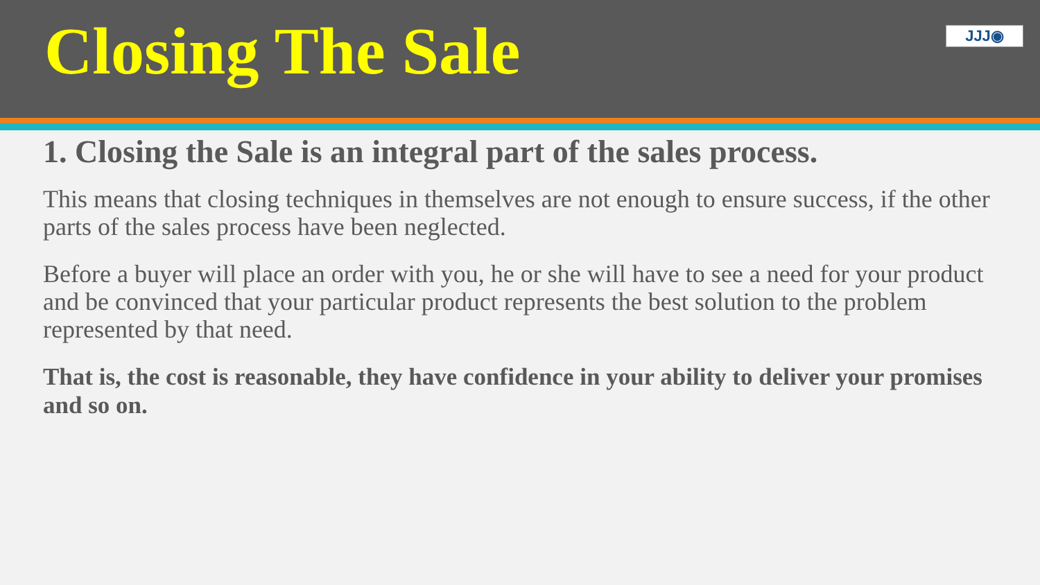Closing The Sale
JJJ◉
1. Closing the Sale is an integral part of the sales process.
This means that closing techniques in themselves are not enough to ensure success, if the other parts of the sales process have been neglected.
Before a buyer will place an order with you, he or she will have to see a need for your product and be convinced that your particular product represents the best solution to the problem represented by that need.
That is, the cost is reasonable, they have confidence in your ability to deliver your promises and so on.